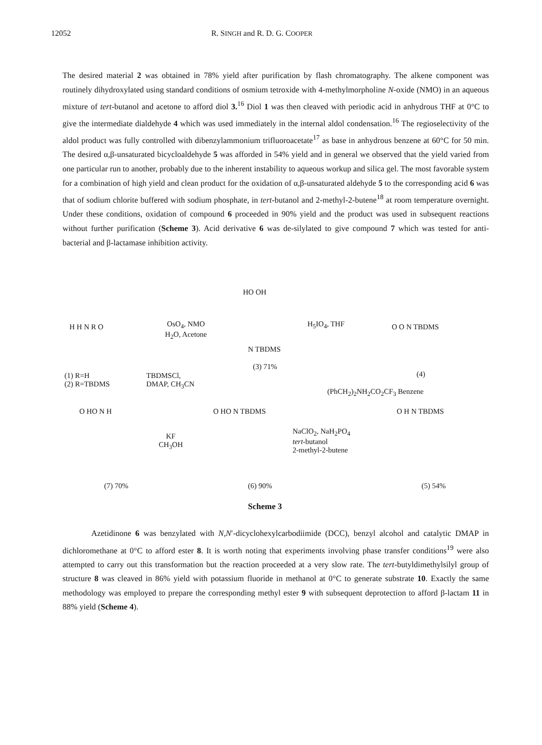12052 R. SINGH and R. D. G. COOPER
The desired material 2 was obtained in 78% yield after purification by flash chromatography. The alkene component was routinely dihydroxylated using standard conditions of osmium tetroxide with 4-methylmorpholine N-oxide (NMO) in an aqueous mixture of tert-butanol and acetone to afford diol 3.<sup>16</sup> Diol 1 was then cleaved with periodic acid in anhydrous THF at 0°C to give the intermediate dialdehyde 4 which was used immediately in the internal aldol condensation.<sup>16</sup> The regioselectivity of the aldol product was fully controlled with dibenzylammonium trifluoroacetate<sup>17</sup> as base in anhydrous benzene at 60°C for 50 min. The desired α,β-unsaturated bicycloaldehyde 5 was afforded in 54% yield and in general we observed that the yield varied from one particular run to another, probably due to the inherent instability to aqueous workup and silica gel. The most favorable system for a combination of high yield and clean product for the oxidation of α,β-unsaturated aldehyde 5 to the corresponding acid 6 was that of sodium chlorite buffered with sodium phosphate, in tert-butanol and 2-methyl-2-butene<sup>18</sup> at room temperature overnight. Under these conditions, oxidation of compound 6 proceeded in 90% yield and the product was used in subsequent reactions without further purification (Scheme 3). Acid derivative 6 was de-silylated to give compound 7 which was tested for anti-bacterial and β-lactamase inhibition activity.
HO OH
H H N R O
OsO<sub>4</sub>, NMO
H<sub>2</sub>O, Acetone
N TBDMS
H<sub>5</sub>IO<sub>4</sub>, THF O O N TBDMS
(3) 71%
(1) R=H
(2) R=TBDMS
TBDMSCl,
DMAP, CH<sub>3</sub>CN
(4)
(PhCH<sub>2</sub>)<sub>2</sub>NH<sub>2</sub>CO<sub>2</sub>CF<sub>3</sub> Benzene
O HO N H
KF
CH<sub>3</sub>OH
O HO N TBDMS
NaClO<sub>2</sub>, NaH<sub>2</sub>PO<sub>4</sub>
tert-butanol
2-methyl-2-butene
O H N TBDMS
(7) 70% (6) 90% (5) 54%
Scheme 3
Azetidinone 6 was benzylated with N,N′-dicyclohexylcarbodiimide (DCC), benzyl alcohol and catalytic DMAP in dichloromethane at 0°C to afford ester 8. It is worth noting that experiments involving phase transfer conditions<sup>19</sup> were also attempted to carry out this transformation but the reaction proceeded at a very slow rate. The tert-butyldimethylsilyl group of structure 8 was cleaved in 86% yield with potassium fluoride in methanol at 0°C to generate substrate 10. Exactly the same methodology was employed to prepare the corresponding methyl ester 9 with subsequent deprotection to afford β-lactam 11 in 88% yield (Scheme 4).